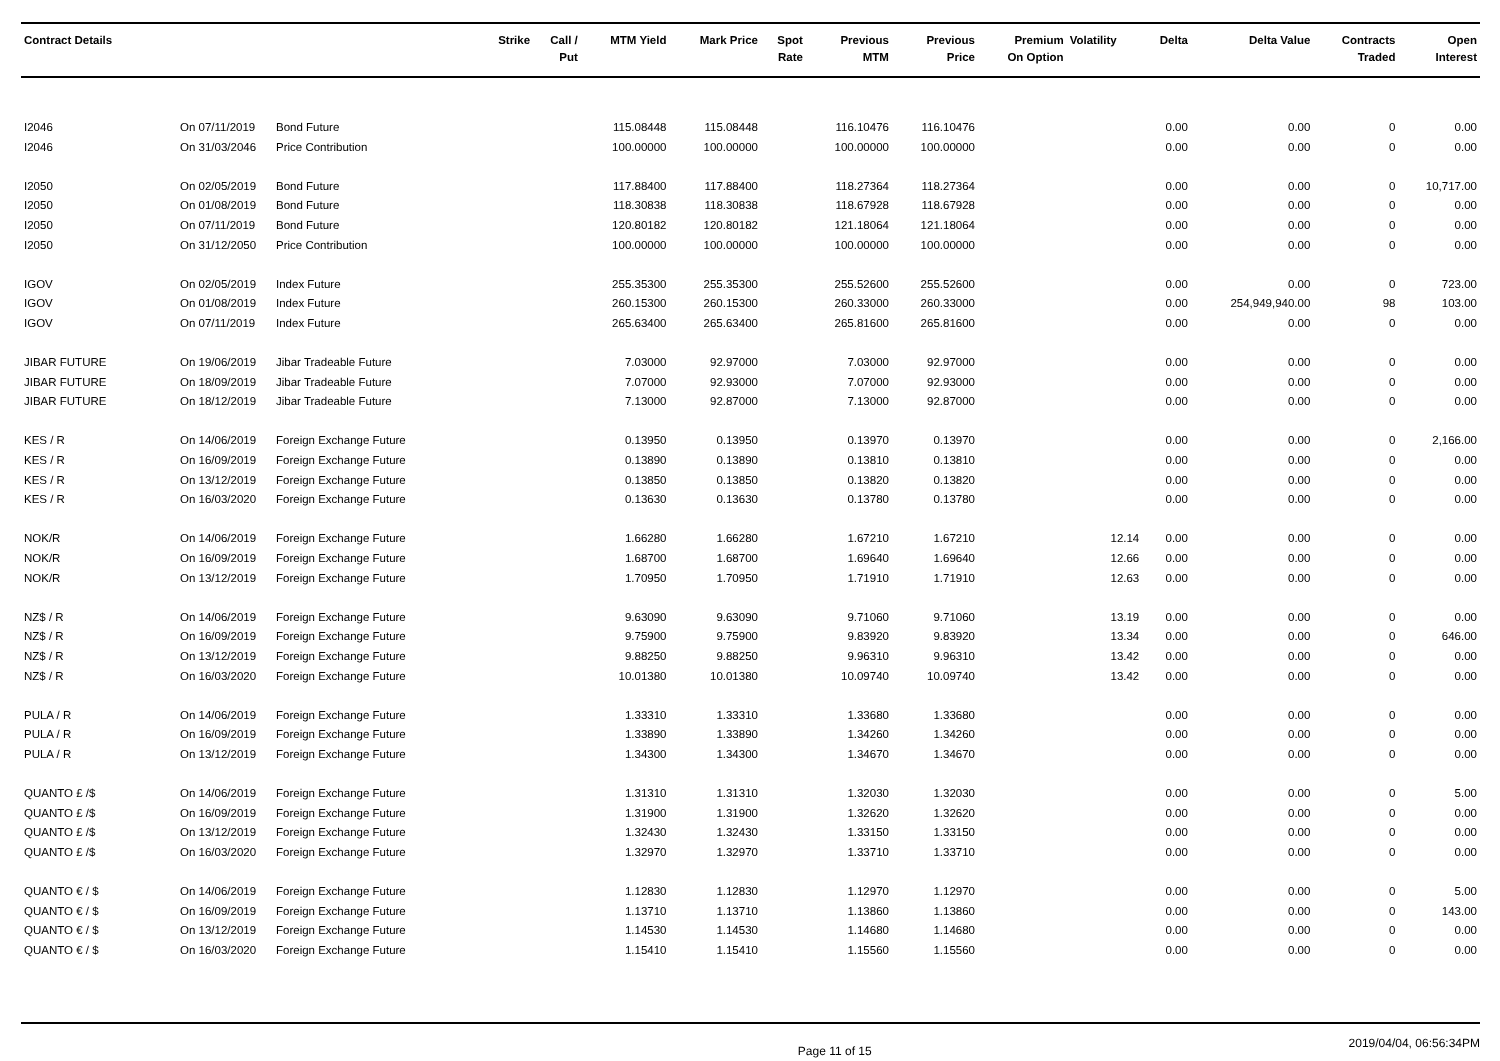| Contract Details | | | Strike | Call / Put | MTM Yield | Mark Price | Spot Rate | Previous MTM | Previous Price | Premium On Option | Volatility | Delta | Delta Value | Contracts Traded | Open Interest |
| --- | --- | --- | --- | --- | --- | --- | --- | --- | --- | --- | --- | --- | --- | --- | --- |
| I2046 | On 07/11/2019 | Bond Future | | | 115.08448 | 115.08448 | | 116.10476 | 116.10476 | | | 0.00 | 0.00 | 0 | 0.00 |
| I2046 | On 31/03/2046 | Price Contribution | | | 100.00000 | 100.00000 | | 100.00000 | 100.00000 | | | 0.00 | 0.00 | 0 | 0.00 |
| I2050 | On 02/05/2019 | Bond Future | | | 117.88400 | 117.88400 | | 118.27364 | 118.27364 | | | 0.00 | 0.00 | 0 | 10,717.00 |
| I2050 | On 01/08/2019 | Bond Future | | | 118.30838 | 118.30838 | | 118.67928 | 118.67928 | | | 0.00 | 0.00 | 0 | 0.00 |
| I2050 | On 07/11/2019 | Bond Future | | | 120.80182 | 120.80182 | | 121.18064 | 121.18064 | | | 0.00 | 0.00 | 0 | 0.00 |
| I2050 | On 31/12/2050 | Price Contribution | | | 100.00000 | 100.00000 | | 100.00000 | 100.00000 | | | 0.00 | 0.00 | 0 | 0.00 |
| IGOV | On 02/05/2019 | Index Future | | | 255.35300 | 255.35300 | | 255.52600 | 255.52600 | | | 0.00 | 0.00 | 0 | 723.00 |
| IGOV | On 01/08/2019 | Index Future | | | 260.15300 | 260.15300 | | 260.33000 | 260.33000 | | | 0.00 | 254,949,940.00 | 98 | 103.00 |
| IGOV | On 07/11/2019 | Index Future | | | 265.63400 | 265.63400 | | 265.81600 | 265.81600 | | | 0.00 | 0.00 | 0 | 0.00 |
| JIBAR FUTURE | On 19/06/2019 | Jibar Tradeable Future | | | 7.03000 | 92.97000 | | 7.03000 | 92.97000 | | | 0.00 | 0.00 | 0 | 0.00 |
| JIBAR FUTURE | On 18/09/2019 | Jibar Tradeable Future | | | 7.07000 | 92.93000 | | 7.07000 | 92.93000 | | | 0.00 | 0.00 | 0 | 0.00 |
| JIBAR FUTURE | On 18/12/2019 | Jibar Tradeable Future | | | 7.13000 | 92.87000 | | 7.13000 | 92.87000 | | | 0.00 | 0.00 | 0 | 0.00 |
| KES / R | On 14/06/2019 | Foreign Exchange Future | | | 0.13950 | 0.13950 | | 0.13970 | 0.13970 | | | 0.00 | 0.00 | 0 | 2,166.00 |
| KES / R | On 16/09/2019 | Foreign Exchange Future | | | 0.13890 | 0.13890 | | 0.13810 | 0.13810 | | | 0.00 | 0.00 | 0 | 0.00 |
| KES / R | On 13/12/2019 | Foreign Exchange Future | | | 0.13850 | 0.13850 | | 0.13820 | 0.13820 | | | 0.00 | 0.00 | 0 | 0.00 |
| KES / R | On 16/03/2020 | Foreign Exchange Future | | | 0.13630 | 0.13630 | | 0.13780 | 0.13780 | | | 0.00 | 0.00 | 0 | 0.00 |
| NOK/R | On 14/06/2019 | Foreign Exchange Future | | | 1.66280 | 1.66280 | | 1.67210 | 1.67210 | | 12.14 | 0.00 | 0.00 | 0 | 0.00 |
| NOK/R | On 16/09/2019 | Foreign Exchange Future | | | 1.68700 | 1.68700 | | 1.69640 | 1.69640 | | 12.66 | 0.00 | 0.00 | 0 | 0.00 |
| NOK/R | On 13/12/2019 | Foreign Exchange Future | | | 1.70950 | 1.70950 | | 1.71910 | 1.71910 | | 12.63 | 0.00 | 0.00 | 0 | 0.00 |
| NZ$ / R | On 14/06/2019 | Foreign Exchange Future | | | 9.63090 | 9.63090 | | 9.71060 | 9.71060 | | 13.19 | 0.00 | 0.00 | 0 | 0.00 |
| NZ$ / R | On 16/09/2019 | Foreign Exchange Future | | | 9.75900 | 9.75900 | | 9.83920 | 9.83920 | | 13.34 | 0.00 | 0.00 | 0 | 646.00 |
| NZ$ / R | On 13/12/2019 | Foreign Exchange Future | | | 9.88250 | 9.88250 | | 9.96310 | 9.96310 | | 13.42 | 0.00 | 0.00 | 0 | 0.00 |
| NZ$ / R | On 16/03/2020 | Foreign Exchange Future | | | 10.01380 | 10.01380 | | 10.09740 | 10.09740 | | 13.42 | 0.00 | 0.00 | 0 | 0.00 |
| PULA / R | On 14/06/2019 | Foreign Exchange Future | | | 1.33310 | 1.33310 | | 1.33680 | 1.33680 | | | 0.00 | 0.00 | 0 | 0.00 |
| PULA / R | On 16/09/2019 | Foreign Exchange Future | | | 1.33890 | 1.33890 | | 1.34260 | 1.34260 | | | 0.00 | 0.00 | 0 | 0.00 |
| PULA / R | On 13/12/2019 | Foreign Exchange Future | | | 1.34300 | 1.34300 | | 1.34670 | 1.34670 | | | 0.00 | 0.00 | 0 | 0.00 |
| QUANTO £ /$ | On 14/06/2019 | Foreign Exchange Future | | | 1.31310 | 1.31310 | | 1.32030 | 1.32030 | | | 0.00 | 0.00 | 0 | 5.00 |
| QUANTO £ /$ | On 16/09/2019 | Foreign Exchange Future | | | 1.31900 | 1.31900 | | 1.32620 | 1.32620 | | | 0.00 | 0.00 | 0 | 0.00 |
| QUANTO £ /$ | On 13/12/2019 | Foreign Exchange Future | | | 1.32430 | 1.32430 | | 1.33150 | 1.33150 | | | 0.00 | 0.00 | 0 | 0.00 |
| QUANTO £ /$ | On 16/03/2020 | Foreign Exchange Future | | | 1.32970 | 1.32970 | | 1.33710 | 1.33710 | | | 0.00 | 0.00 | 0 | 0.00 |
| QUANTO € / $ | On 14/06/2019 | Foreign Exchange Future | | | 1.12830 | 1.12830 | | 1.12970 | 1.12970 | | | 0.00 | 0.00 | 0 | 5.00 |
| QUANTO € / $ | On 16/09/2019 | Foreign Exchange Future | | | 1.13710 | 1.13710 | | 1.13860 | 1.13860 | | | 0.00 | 0.00 | 0 | 143.00 |
| QUANTO € / $ | On 13/12/2019 | Foreign Exchange Future | | | 1.14530 | 1.14530 | | 1.14680 | 1.14680 | | | 0.00 | 0.00 | 0 | 0.00 |
| QUANTO € / $ | On 16/03/2020 | Foreign Exchange Future | | | 1.15410 | 1.15410 | | 1.15560 | 1.15560 | | | 0.00 | 0.00 | 0 | 0.00 |
Page 11 of 15 2019/04/04, 06:56:34PM